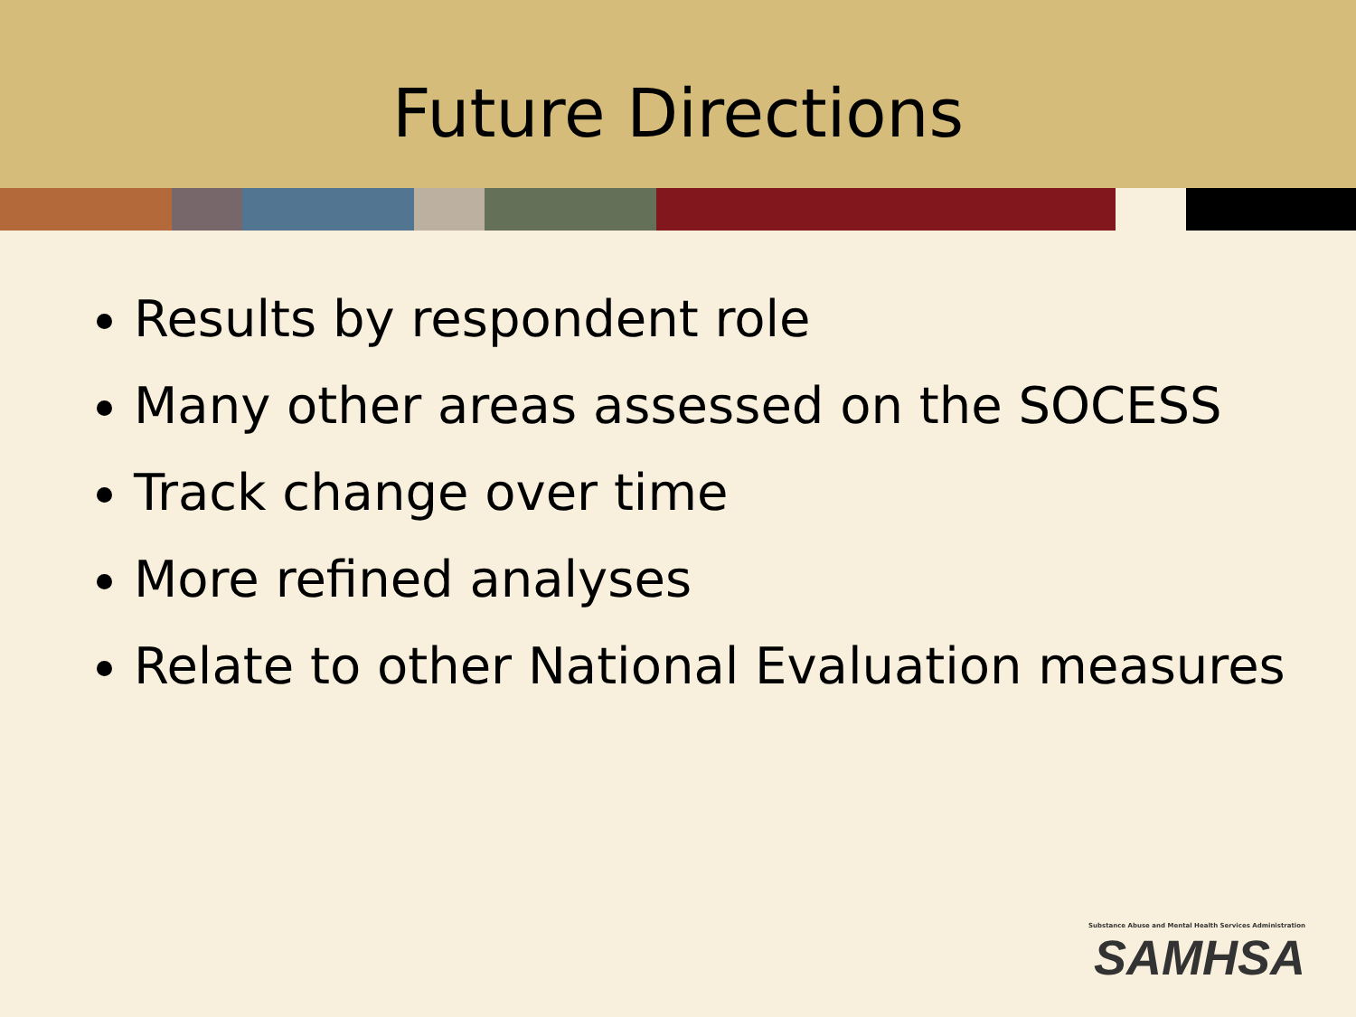Future Directions
Results by respondent role
Many other areas assessed on the SOCESS
Track change over time
More refined analyses
Relate to other National Evaluation measures
Substance Abuse and Mental Health Services Administration
SAMHSA